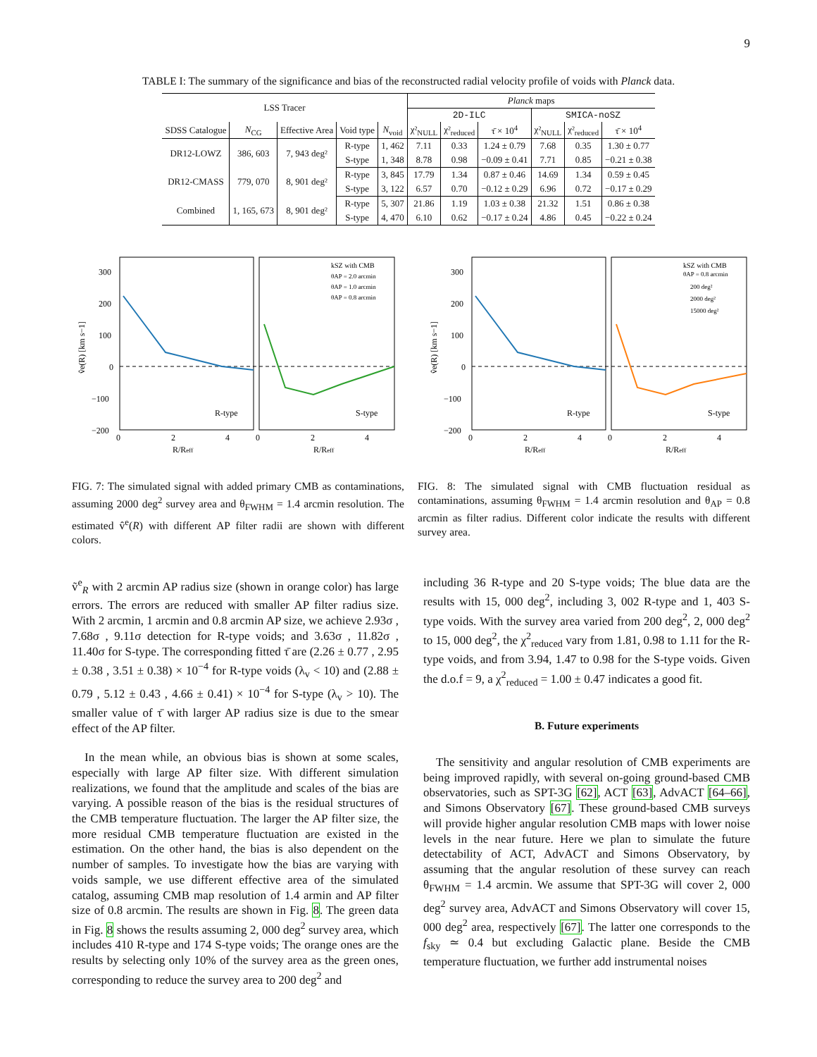9
TABLE I: The summary of the significance and bias of the reconstructed radial velocity profile of voids with Planck data.
| LSS Tracer | | | | | Planck maps | | | | | |
| --- | --- | --- | --- | --- | --- | --- | --- | --- | --- | --- |
| | | | | | 2D-ILC | | | SMICA-noSZ | | |
| SDSS Catalogue | N<sub>CG</sub> | Effective Area | Void type | N<sub>void</sub> | χ²<sub>NULL</sub> | χ²<sub>reduced</sub> | τ̄ × 10<sup>4</sup> | χ²<sub>NULL</sub> | χ²<sub>reduced</sub> | τ̄ × 10<sup>4</sup> |
| DR12-LOWZ | 386, 603 | 7, 943 deg² | R-type | 1, 462 | 7.11 | 0.33 | 1.24 ± 0.79 | 7.68 | 0.35 | 1.30 ± 0.77 |
| | | | S-type | 1, 348 | 8.78 | 0.98 | −0.09 ± 0.41 | 7.71 | 0.85 | −0.21 ± 0.38 |
| DR12-CMASS | 779, 070 | 8, 901 deg² | R-type | 3, 845 | 17.79 | 1.34 | 0.87 ± 0.46 | 14.69 | 1.34 | 0.59 ± 0.45 |
| | | | S-type | 3, 122 | 6.57 | 0.70 | −0.12 ± 0.29 | 6.96 | 0.72 | −0.17 ± 0.29 |
| Combined | 1, 165, 673 | 8, 901 deg² | R-type | 5, 307 | 21.86 | 1.19 | 1.03 ± 0.38 | 21.32 | 1.51 | 0.86 ± 0.38 |
| | | | S-type | 4, 470 | 6.10 | 0.62 | −0.17 ± 0.24 | 4.86 | 0.45 | −0.22 ± 0.24 |
300
200
100
0
−100
−200
0
2
4
0
2
4
R/Reff
R/Reff
R-type
S-type
kSZ with CMB
θAP = 2.0 arcmin
θAP = 1.0 arcmin
θAP = 0.8 arcmin
v̂e(R) [km s−1]
300
200
100
0
−100
−200
0
2
4
0
2
4
R/Reff
R/Reff
R-type
S-type
kSZ with CMB
θAP = 0.8 arcmin
200 deg²
2000 deg²
15000 deg²
v̂e(R) [km s−1]
FIG. 7: The simulated signal with added primary CMB as contaminations, assuming 2000 deg<sup>2</sup> survey area and θ<sub>FWHM</sub> = 1.4 arcmin resolution. The estimated v̂<sup>e</sup>(R) with different AP filter radii are shown with different colors.
FIG. 8: The simulated signal with CMB fluctuation residual as contaminations, assuming θ<sub>FWHM</sub> = 1.4 arcmin resolution and θ<sub>AP</sub> = 0.8 arcmin as filter radius. Different color indicate the results with different survey area.
ṽ<sup>e</sup><sub>R</sub> with 2 arcmin AP radius size (shown in orange color) has large errors. The errors are reduced with smaller AP filter radius size. With 2 arcmin, 1 arcmin and 0.8 arcmin AP size, we achieve 2.93σ , 7.68σ , 9.11σ detection for R-type voids; and 3.63σ , 11.82σ , 11.40σ for S-type. The corresponding fitted τ̄ are (2.26 ± 0.77 , 2.95 ± 0.38 , 3.51 ± 0.38) × 10<sup>−4</sup> for R-type voids (λ<sub>v</sub> < 10) and (2.88 ± 0.79 , 5.12 ± 0.43 , 4.66 ± 0.41) × 10<sup>−4</sup> for S-type (λ<sub>v</sub> > 10). The smaller value of τ̄ with larger AP radius size is due to the smear effect of the AP filter.
In the mean while, an obvious bias is shown at some scales, especially with large AP filter size. With different simulation realizations, we found that the amplitude and scales of the bias are varying. A possible reason of the bias is the residual structures of the CMB temperature fluctuation. The larger the AP filter size, the more residual CMB temperature fluctuation are existed in the estimation. On the other hand, the bias is also dependent on the number of samples. To investigate how the bias are varying with voids sample, we use different effective area of the simulated catalog, assuming CMB map resolution of 1.4 armin and AP filter size of 0.8 arcmin. The results are shown in Fig. 8. The green data in Fig. 8 shows the results assuming 2, 000 deg<sup>2</sup> survey area, which includes 410 R-type and 174 S-type voids; The orange ones are the results by selecting only 10% of the survey area as the green ones, corresponding to reduce the survey area to 200 deg<sup>2</sup> and
including 36 R-type and 20 S-type voids; The blue data are the results with 15, 000 deg<sup>2</sup>, including 3, 002 R-type and 1, 403 S-type voids. With the survey area varied from 200 deg<sup>2</sup>, 2, 000 deg<sup>2</sup> to 15, 000 deg<sup>2</sup>, the χ<sup>2</sup><sub>reduced</sub> vary from 1.81, 0.98 to 1.11 for the R-type voids, and from 3.94, 1.47 to 0.98 for the S-type voids. Given the d.o.f = 9, a χ<sup>2</sup><sub>reduced</sub> = 1.00 ± 0.47 indicates a good fit.
B. Future experiments
The sensitivity and angular resolution of CMB experiments are being improved rapidly, with several on-going ground-based CMB observatories, such as SPT-3G [62], ACT [63], AdvACT [64–66], and Simons Observatory [67]. These ground-based CMB surveys will provide higher angular resolution CMB maps with lower noise levels in the near future. Here we plan to simulate the future detectability of ACT, AdvACT and Simons Observatory, by assuming that the angular resolution of these survey can reach θ<sub>FWHM</sub> = 1.4 arcmin. We assume that SPT-3G will cover 2, 000 deg<sup>2</sup> survey area, AdvACT and Simons Observatory will cover 15, 000 deg<sup>2</sup> area, respectively [67]. The latter one corresponds to the f<sub>sky</sub> ≃ 0.4 but excluding Galactic plane. Beside the CMB temperature fluctuation, we further add instrumental noises